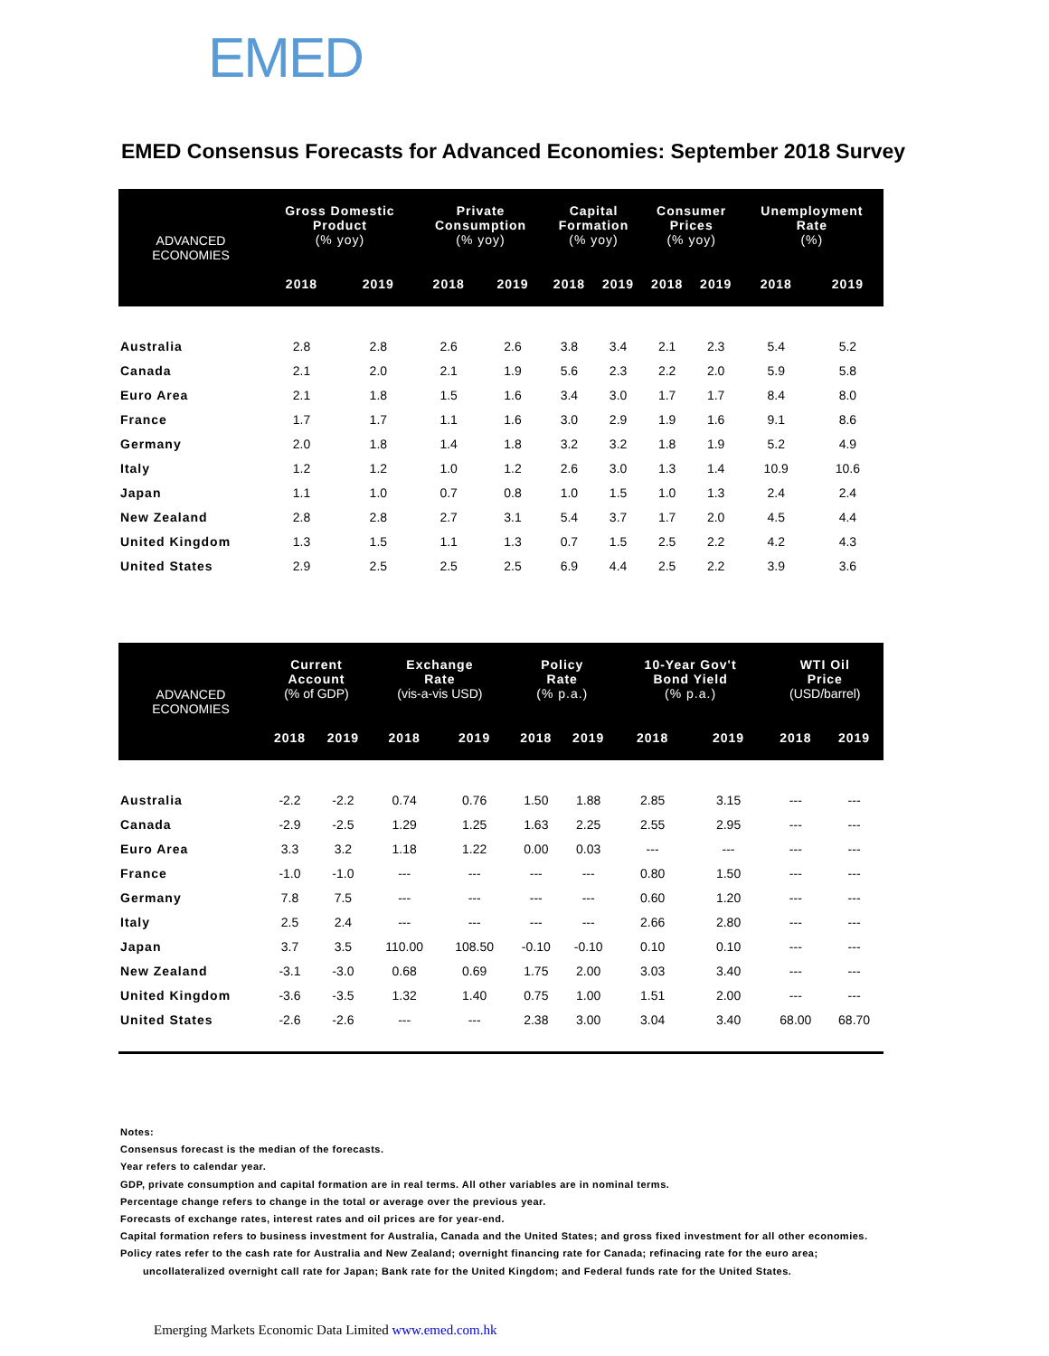EMED
EMED Consensus Forecasts for Advanced Economies: September 2018 Survey
| ADVANCED ECONOMIES | Gross Domestic Product (% yoy) | | Private Consumption (% yoy) | | Capital Formation (% yoy) | | Consumer Prices (% yoy) | | Unemployment Rate (%) | |
| --- | --- | --- | --- | --- | --- | --- | --- | --- | --- | --- |
| | 2018 | 2019 | 2018 | 2019 | 2018 | 2019 | 2018 | 2019 | 2018 | 2019 |
| Australia | 2.8 | 2.8 | 2.6 | 2.6 | 3.8 | 3.4 | 2.1 | 2.3 | 5.4 | 5.2 |
| Canada | 2.1 | 2.0 | 2.1 | 1.9 | 5.6 | 2.3 | 2.2 | 2.0 | 5.9 | 5.8 |
| Euro Area | 2.1 | 1.8 | 1.5 | 1.6 | 3.4 | 3.0 | 1.7 | 1.7 | 8.4 | 8.0 |
| France | 1.7 | 1.7 | 1.1 | 1.6 | 3.0 | 2.9 | 1.9 | 1.6 | 9.1 | 8.6 |
| Germany | 2.0 | 1.8 | 1.4 | 1.8 | 3.2 | 3.2 | 1.8 | 1.9 | 5.2 | 4.9 |
| Italy | 1.2 | 1.2 | 1.0 | 1.2 | 2.6 | 3.0 | 1.3 | 1.4 | 10.9 | 10.6 |
| Japan | 1.1 | 1.0 | 0.7 | 0.8 | 1.0 | 1.5 | 1.0 | 1.3 | 2.4 | 2.4 |
| New Zealand | 2.8 | 2.8 | 2.7 | 3.1 | 5.4 | 3.7 | 1.7 | 2.0 | 4.5 | 4.4 |
| United Kingdom | 1.3 | 1.5 | 1.1 | 1.3 | 0.7 | 1.5 | 2.5 | 2.2 | 4.2 | 4.3 |
| United States | 2.9 | 2.5 | 2.5 | 2.5 | 6.9 | 4.4 | 2.5 | 2.2 | 3.9 | 3.6 |
| ADVANCED ECONOMIES | Current Account (% of GDP) | | Exchange Rate (vis-a-vis USD) | | Policy Rate (% p.a.) | | 10-Year Gov't Bond Yield (% p.a.) | | WTI Oil Price (USD/barrel) | |
| --- | --- | --- | --- | --- | --- | --- | --- | --- | --- | --- |
| | 2018 | 2019 | 2018 | 2019 | 2018 | 2019 | 2018 | 2019 | 2018 | 2019 |
| Australia | -2.2 | -2.2 | 0.74 | 0.76 | 1.50 | 1.88 | 2.85 | 3.15 | --- | --- |
| Canada | -2.9 | -2.5 | 1.29 | 1.25 | 1.63 | 2.25 | 2.55 | 2.95 | --- | --- |
| Euro Area | 3.3 | 3.2 | 1.18 | 1.22 | 0.00 | 0.03 | --- | --- | --- | --- |
| France | -1.0 | -1.0 | --- | --- | --- | --- | 0.80 | 1.50 | --- | --- |
| Germany | 7.8 | 7.5 | --- | --- | --- | --- | 0.60 | 1.20 | --- | --- |
| Italy | 2.5 | 2.4 | --- | --- | --- | --- | 2.66 | 2.80 | --- | --- |
| Japan | 3.7 | 3.5 | 110.00 | 108.50 | -0.10 | -0.10 | 0.10 | 0.10 | --- | --- |
| New Zealand | -3.1 | -3.0 | 0.68 | 0.69 | 1.75 | 2.00 | 3.03 | 3.40 | --- | --- |
| United Kingdom | -3.6 | -3.5 | 1.32 | 1.40 | 0.75 | 1.00 | 1.51 | 2.00 | --- | --- |
| United States | -2.6 | -2.6 | --- | --- | 2.38 | 3.00 | 3.04 | 3.40 | 68.00 | 68.70 |
Notes:
Consensus forecast is the median of the forecasts.
Year refers to calendar year.
GDP, private consumption and capital formation are in real terms. All other variables are in nominal terms.
Percentage change refers to change in the total or average over the previous year.
Forecasts of exchange rates, interest rates and oil prices are for year-end.
Capital formation refers to business investment for Australia, Canada and the United States; and gross fixed investment for all other economies.
Policy rates refer to the cash rate for Australia and New Zealand; overnight financing rate for Canada; refinacing rate for the euro area;
uncollateralized overnight call rate for Japan; Bank rate for the United Kingdom; and Federal funds rate for the United States.
Emerging Markets Economic Data Limited www.emed.com.hk